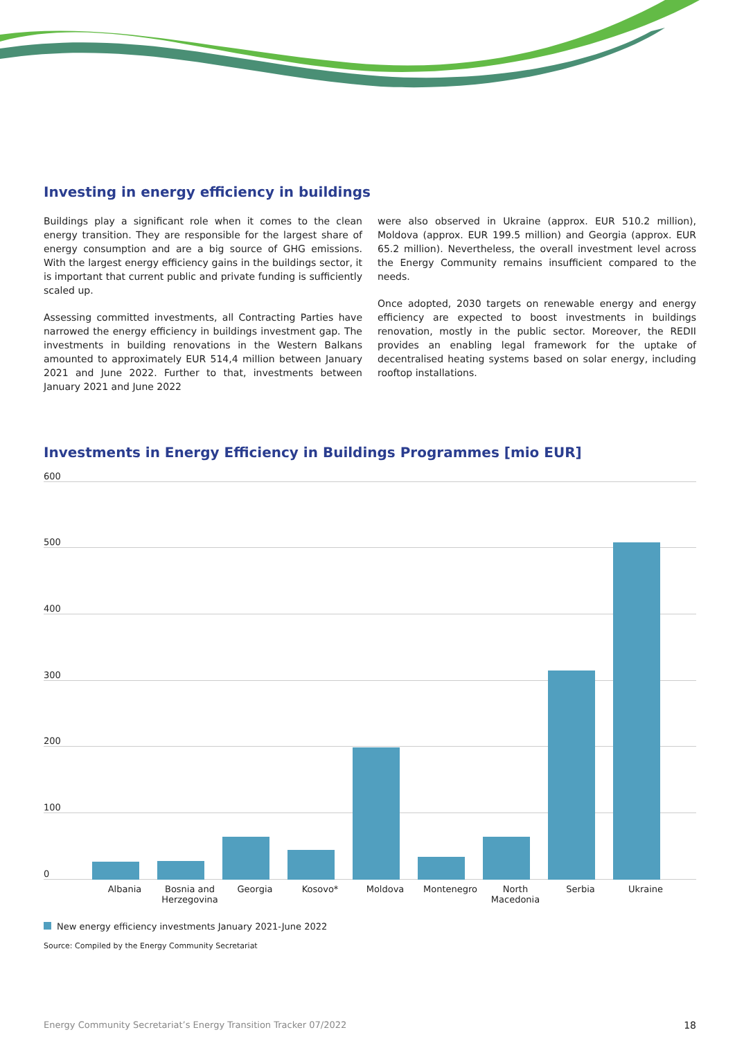Investing in energy efficiency in buildings
Buildings play a significant role when it comes to the clean energy transition. They are responsible for the largest share of energy consumption and are a big source of GHG emissions. With the largest energy efficiency gains in the buildings sector, it is important that current public and private funding is sufficiently scaled up.
Assessing committed investments, all Contracting Parties have narrowed the energy efficiency in buildings investment gap. The investments in building renovations in the Western Balkans amounted to approximately EUR 514,4 million between January 2021 and June 2022. Further to that, investments between January 2021 and June 2022
were also observed in Ukraine (approx. EUR 510.2 million), Moldova (approx. EUR 199.5 million) and Georgia (approx. EUR 65.2 million). Nevertheless, the overall investment level across the Energy Community remains insufficient compared to the needs.
Once adopted, 2030 targets on renewable energy and energy efficiency are expected to boost investments in buildings renovation, mostly in the public sector. Moreover, the REDII provides an enabling legal framework for the uptake of decentralised heating systems based on solar energy, including rooftop installations.
Investments in Energy Efficiency in Buildings Programmes [mio EUR]
600
500
400
300
200
100
0
Albania Bosnia and Herzegovina
Georgia Kosovo* Moldova Montenegro North Macedonia
Serbia Ukraine
New energy efficiency investments January 2021-June 2022
Source: Compiled by the Energy Community Secretariat
Energy Community Secretariat’s Energy Transition Tracker 07/2022 18